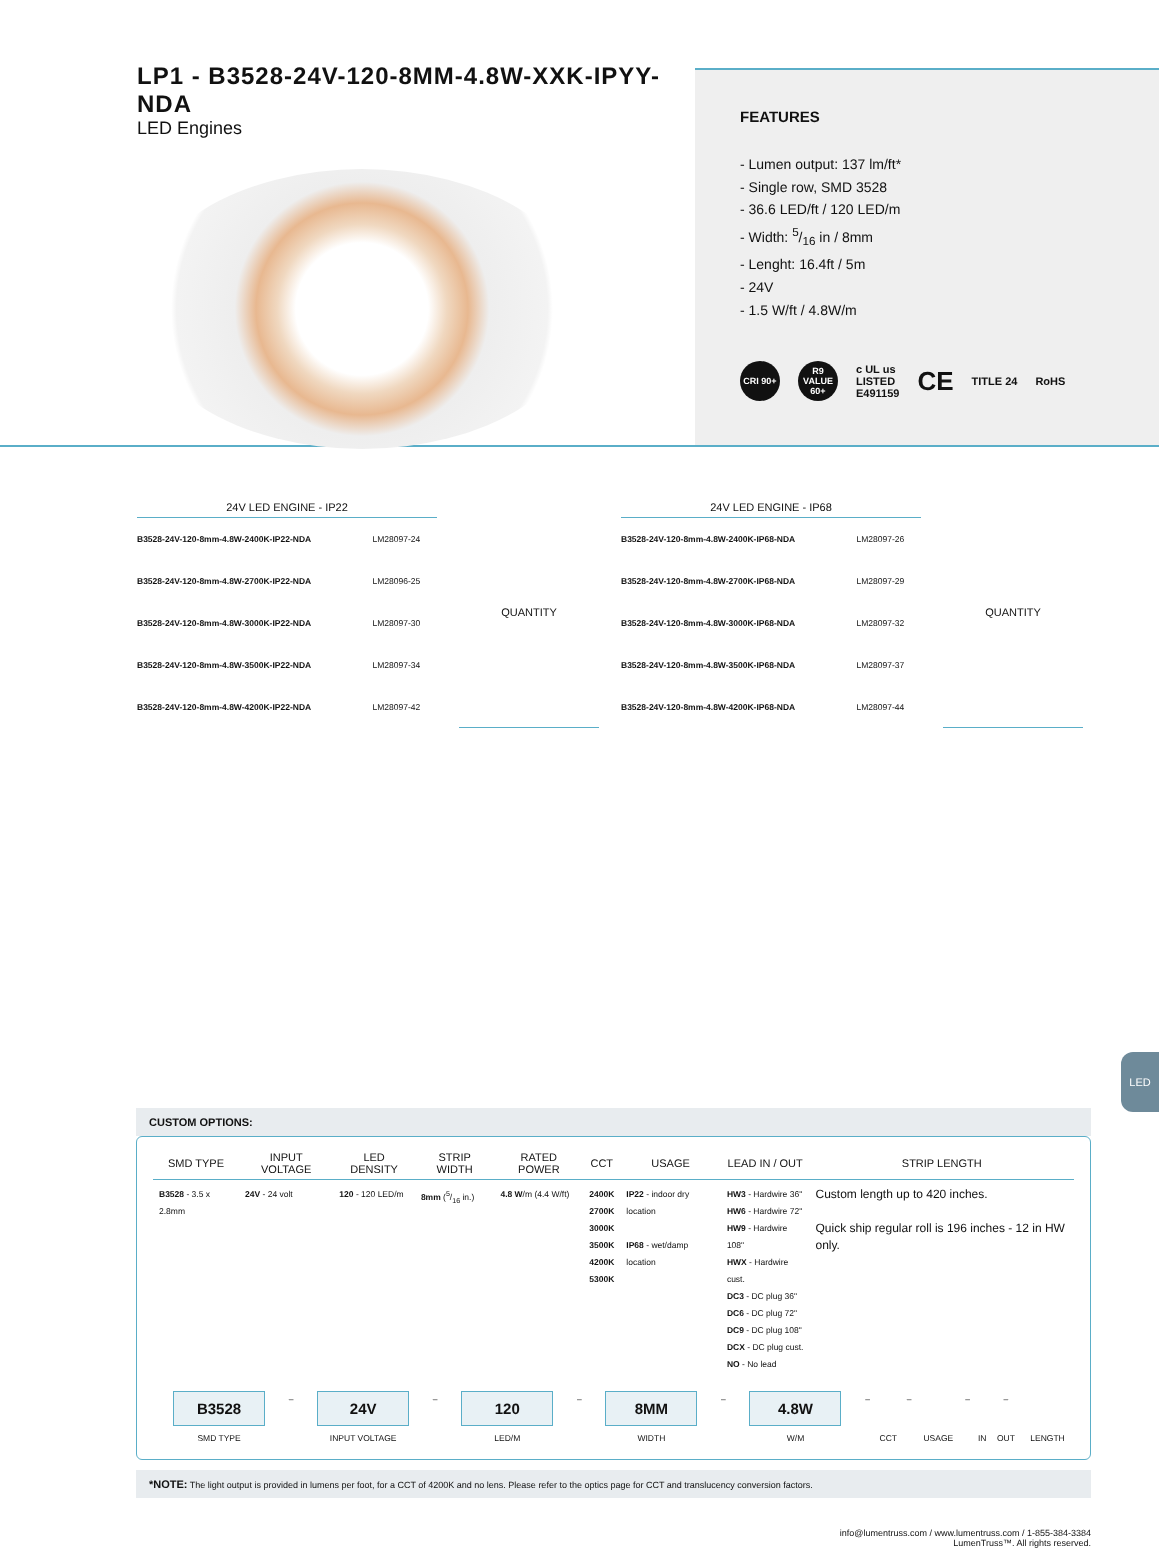LP1 - B3528-24V-120-8MM-4.8W-XXK-IPYY-NDA
LED Engines
FEATURES
- Lumen output: 137 lm/ft*
- Single row, SMD 3528
- 36.6 LED/ft / 120 LED/m
- Width: 5/16 in / 8mm
- Lenght: 16.4ft / 5m
- 24V
- 1.5 W/ft / 4.8W/m
CRI 90+ R9 VALUE 60+
c UL us
LISTED
E491159
CE
TITLE 24 RoHS
| 24V LED ENGINE - IP22 | |
| --- | --- |
| B3528-24V-120-8mm-4.8W-2400K-IP22-NDA | LM28097-24 |
| B3528-24V-120-8mm-4.8W-2700K-IP22-NDA | LM28096-25 |
| B3528-24V-120-8mm-4.8W-3000K-IP22-NDA | LM28097-30 |
| B3528-24V-120-8mm-4.8W-3500K-IP22-NDA | LM28097-34 |
| B3528-24V-120-8mm-4.8W-4200K-IP22-NDA | LM28097-42 |
| QUANTITY |
| --- |
| 24V LED ENGINE - IP68 | |
| --- | --- |
| B3528-24V-120-8mm-4.8W-2400K-IP68-NDA | LM28097-26 |
| B3528-24V-120-8mm-4.8W-2700K-IP68-NDA | LM28097-29 |
| B3528-24V-120-8mm-4.8W-3000K-IP68-NDA | LM28097-32 |
| B3528-24V-120-8mm-4.8W-3500K-IP68-NDA | LM28097-37 |
| B3528-24V-120-8mm-4.8W-4200K-IP68-NDA | LM28097-44 |
| QUANTITY |
| --- |
CUSTOM OPTIONS:
| SMD TYPE | INPUT VOLTAGE | LED DENSITY | STRIP WIDTH | RATED POWER | CCT | USAGE | LEAD IN / OUT | STRIP LENGTH |
| --- | --- | --- | --- | --- | --- | --- | --- | --- |
| B3528 - 3.5 x 2.8mm | 24V - 24 volt | 120 - 120 LED/m | 8mm (5/16 in.) | 4.8 W /m (4.4 W/ft) | 2400K 2700K 3000K 3500K 4200K 5300K | IP22 - indoor dry location IP68 - wet/damp location | HW3 - Hardwire 36" HW6 - Hardwire 72" HW9 - Hardwire 108" HWX - Hardwire cust. DC3 - DC plug 36" DC6 - DC plug 72" DC9 - DC plug 108" DCX - DC plug cust. NO - No lead | Custom length up to 420 inches. Quick ship regular roll is 196 inches - 12 in HW only. |
| B3528 | – | 24V | – | 120 | – | 8MM | – | 4.8W | – | | – | | – | | – | |
| SMD TYPE | | INPUT VOLTAGE | | LED/M | | WIDTH | | W/M | | CCT | | USAGE | | IN | OUT | LENGTH |
*NOTE: The light output is provided in lumens per foot, for a CCT of 4200K and no lens. Please refer to the optics page for CCT and translucency conversion factors.
info@lumentruss.com / www.lumentruss.com / 1-855-384-3384
LumenTruss™. All rights reserved.
LED